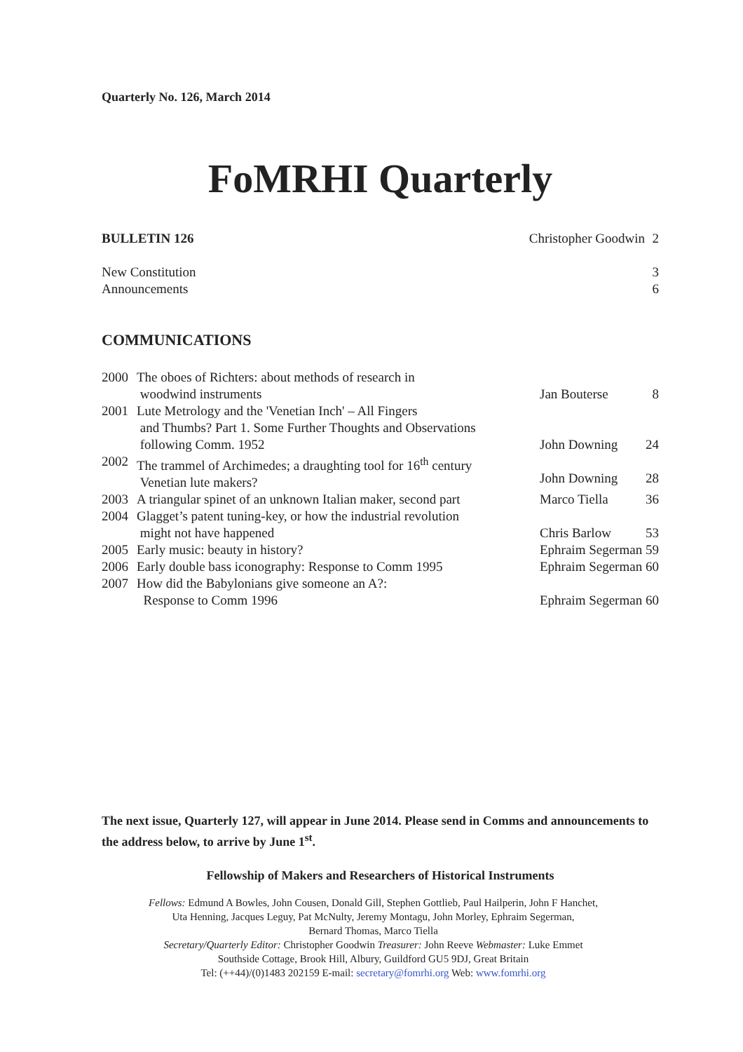Quarterly No. 126, March 2014
FoMRHI Quarterly
| BULLETIN 126 | Christopher Goodwin | 2 |
| New Constitution | | 3 |
| Announcements | | 6 |
COMMUNICATIONS
| 2000 | The oboes of Richters: about methods of research in woodwind instruments | Jan Bouterse | 8 |
| 2001 | Lute Metrology and the 'Venetian Inch' – All Fingers and Thumbs? Part 1. Some Further Thoughts and Observations following Comm. 1952 | John Downing | 24 |
| 2002 | The trammel of Archimedes; a draughting tool for 16<sup>th</sup> century Venetian lute makers? | John Downing | 28 |
| 2003 | A triangular spinet of an unknown Italian maker, second part | Marco Tiella | 36 |
| 2004 | Glagget’s patent tuning-key, or how the industrial revolution might not have happened | Chris Barlow | 53 |
| 2005 | Early music: beauty in history? | Ephraim Segerman | 59 |
| 2006 | Early double bass iconography: Response to Comm 1995 | Ephraim Segerman | 60 |
| 2007 | How did the Babylonians give someone an A?: Response to Comm 1996 | Ephraim Segerman | 60 |
The next issue, Quarterly 127, will appear in June 2014. Please send in Comms and announcements to the address below, to arrive by June 1<sup>st</sup>.
Fellowship of Makers and Researchers of Historical Instruments
Fellows: Edmund A Bowles, John Cousen, Donald Gill, Stephen Gottlieb, Paul Hailperin, John F Hanchet,
Uta Henning, Jacques Leguy, Pat McNulty, Jeremy Montagu, John Morley, Ephraim Segerman,
Bernard Thomas, Marco Tiella
Secretary/Quarterly Editor: Christopher Goodwin Treasurer: John Reeve Webmaster: Luke Emmet
Southside Cottage, Brook Hill, Albury, Guildford GU5 9DJ, Great Britain
Tel: (++44)/(0)1483 202159 E-mail: secretary@fomrhi.org Web: www.fomrhi.org